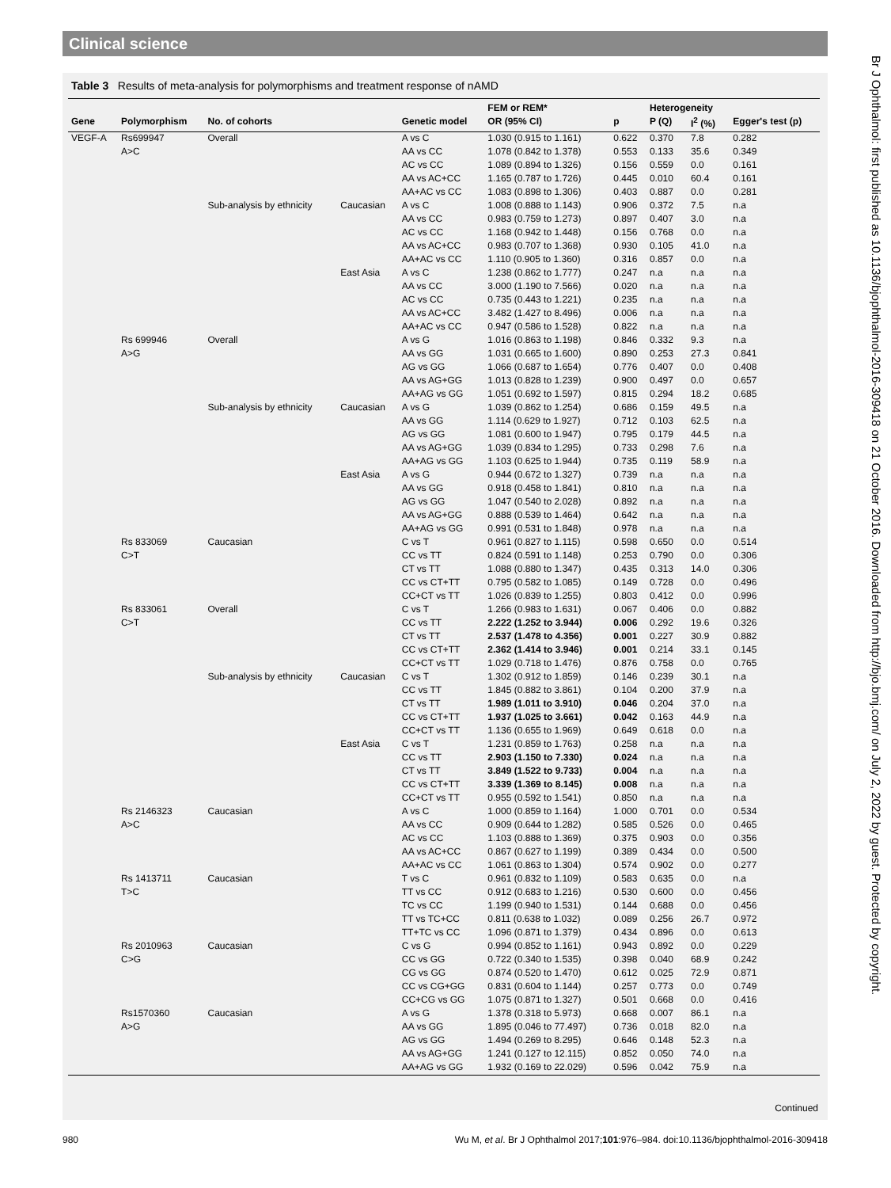Clinical science
Table 3 Results of meta-analysis for polymorphisms and treatment response of nAMD
| | | | | | FEM or REM* | | Heterogeneity | | |
| --- | --- | --- | --- | --- | --- | --- | --- | --- | --- |
| Gene | Polymorphism | No. of cohorts | | Genetic model | OR (95% CI) | p | P (Q) | I<sup>2</sup> (%) | Egger's test (p) |
| VEGF-A | Rs699947 | Overall | | A vs C | 1.030 (0.915 to 1.161) | 0.622 | 0.370 | 7.8 | 0.282 |
| | A>C | | | AA vs CC | 1.078 (0.842 to 1.378) | 0.553 | 0.133 | 35.6 | 0.349 |
| | | | | AC vs CC | 1.089 (0.894 to 1.326) | 0.156 | 0.559 | 0.0 | 0.161 |
| | | | | AA vs AC+CC | 1.165 (0.787 to 1.726) | 0.445 | 0.010 | 60.4 | 0.161 |
| | | | | AA+AC vs CC | 1.083 (0.898 to 1.306) | 0.403 | 0.887 | 0.0 | 0.281 |
| | | Sub-analysis by ethnicity | Caucasian | A vs C | 1.008 (0.888 to 1.143) | 0.906 | 0.372 | 7.5 | n.a |
| | | | | AA vs CC | 0.983 (0.759 to 1.273) | 0.897 | 0.407 | 3.0 | n.a |
| | | | | AC vs CC | 1.168 (0.942 to 1.448) | 0.156 | 0.768 | 0.0 | n.a |
| | | | | AA vs AC+CC | 0.983 (0.707 to 1.368) | 0.930 | 0.105 | 41.0 | n.a |
| | | | | AA+AC vs CC | 1.110 (0.905 to 1.360) | 0.316 | 0.857 | 0.0 | n.a |
| | | | East Asia | A vs C | 1.238 (0.862 to 1.777) | 0.247 | n.a | n.a | n.a |
| | | | | AA vs CC | 3.000 (1.190 to 7.566) | 0.020 | n.a | n.a | n.a |
| | | | | AC vs CC | 0.735 (0.443 to 1.221) | 0.235 | n.a | n.a | n.a |
| | | | | AA vs AC+CC | 3.482 (1.427 to 8.496) | 0.006 | n.a | n.a | n.a |
| | | | | AA+AC vs CC | 0.947 (0.586 to 1.528) | 0.822 | n.a | n.a | n.a |
| | Rs 699946 | Overall | | A vs G | 1.016 (0.863 to 1.198) | 0.846 | 0.332 | 9.3 | n.a |
| | A>G | | | AA vs GG | 1.031 (0.665 to 1.600) | 0.890 | 0.253 | 27.3 | 0.841 |
| | | | | AG vs GG | 1.066 (0.687 to 1.654) | 0.776 | 0.407 | 0.0 | 0.408 |
| | | | | AA vs AG+GG | 1.013 (0.828 to 1.239) | 0.900 | 0.497 | 0.0 | 0.657 |
| | | | | AA+AG vs GG | 1.051 (0.692 to 1.597) | 0.815 | 0.294 | 18.2 | 0.685 |
| | | Sub-analysis by ethnicity | Caucasian | A vs G | 1.039 (0.862 to 1.254) | 0.686 | 0.159 | 49.5 | n.a |
| | | | | AA vs GG | 1.114 (0.629 to 1.927) | 0.712 | 0.103 | 62.5 | n.a |
| | | | | AG vs GG | 1.081 (0.600 to 1.947) | 0.795 | 0.179 | 44.5 | n.a |
| | | | | AA vs AG+GG | 1.039 (0.834 to 1.295) | 0.733 | 0.298 | 7.6 | n.a |
| | | | | AA+AG vs GG | 1.103 (0.625 to 1.944) | 0.735 | 0.119 | 58.9 | n.a |
| | | | East Asia | A vs G | 0.944 (0.672 to 1.327) | 0.739 | n.a | n.a | n.a |
| | | | | AA vs GG | 0.918 (0.458 to 1.841) | 0.810 | n.a | n.a | n.a |
| | | | | AG vs GG | 1.047 (0.540 to 2.028) | 0.892 | n.a | n.a | n.a |
| | | | | AA vs AG+GG | 0.888 (0.539 to 1.464) | 0.642 | n.a | n.a | n.a |
| | | | | AA+AG vs GG | 0.991 (0.531 to 1.848) | 0.978 | n.a | n.a | n.a |
| | Rs 833069 | Caucasian | | C vs T | 0.961 (0.827 to 1.115) | 0.598 | 0.650 | 0.0 | 0.514 |
| | C>T | | | CC vs TT | 0.824 (0.591 to 1.148) | 0.253 | 0.790 | 0.0 | 0.306 |
| | | | | CT vs TT | 1.088 (0.880 to 1.347) | 0.435 | 0.313 | 14.0 | 0.306 |
| | | | | CC vs CT+TT | 0.795 (0.582 to 1.085) | 0.149 | 0.728 | 0.0 | 0.496 |
| | | | | CC+CT vs TT | 1.026 (0.839 to 1.255) | 0.803 | 0.412 | 0.0 | 0.996 |
| | Rs 833061 | Overall | | C vs T | 1.266 (0.983 to 1.631) | 0.067 | 0.406 | 0.0 | 0.882 |
| | C>T | | | CC vs TT | 2.222 (1.252 to 3.944) | 0.006 | 0.292 | 19.6 | 0.326 |
| | | | | CT vs TT | 2.537 (1.478 to 4.356) | 0.001 | 0.227 | 30.9 | 0.882 |
| | | | | CC vs CT+TT | 2.362 (1.414 to 3.946) | 0.001 | 0.214 | 33.1 | 0.145 |
| | | | | CC+CT vs TT | 1.029 (0.718 to 1.476) | 0.876 | 0.758 | 0.0 | 0.765 |
| | | Sub-analysis by ethnicity | Caucasian | C vs T | 1.302 (0.912 to 1.859) | 0.146 | 0.239 | 30.1 | n.a |
| | | | | CC vs TT | 1.845 (0.882 to 3.861) | 0.104 | 0.200 | 37.9 | n.a |
| | | | | CT vs TT | 1.989 (1.011 to 3.910) | 0.046 | 0.204 | 37.0 | n.a |
| | | | | CC vs CT+TT | 1.937 (1.025 to 3.661) | 0.042 | 0.163 | 44.9 | n.a |
| | | | | CC+CT vs TT | 1.136 (0.655 to 1.969) | 0.649 | 0.618 | 0.0 | n.a |
| | | | East Asia | C vs T | 1.231 (0.859 to 1.763) | 0.258 | n.a | n.a | n.a |
| | | | | CC vs TT | 2.903 (1.150 to 7.330) | 0.024 | n.a | n.a | n.a |
| | | | | CT vs TT | 3.849 (1.522 to 9.733) | 0.004 | n.a | n.a | n.a |
| | | | | CC vs CT+TT | 3.339 (1.369 to 8.145) | 0.008 | n.a | n.a | n.a |
| | | | | CC+CT vs TT | 0.955 (0.592 to 1.541) | 0.850 | n.a | n.a | n.a |
| | Rs 2146323 | Caucasian | | A vs C | 1.000 (0.859 to 1.164) | 1.000 | 0.701 | 0.0 | 0.534 |
| | A>C | | | AA vs CC | 0.909 (0.644 to 1.282) | 0.585 | 0.526 | 0.0 | 0.465 |
| | | | | AC vs CC | 1.103 (0.888 to 1.369) | 0.375 | 0.903 | 0.0 | 0.356 |
| | | | | AA vs AC+CC | 0.867 (0.627 to 1.199) | 0.389 | 0.434 | 0.0 | 0.500 |
| | | | | AA+AC vs CC | 1.061 (0.863 to 1.304) | 0.574 | 0.902 | 0.0 | 0.277 |
| | Rs 1413711 | Caucasian | | T vs C | 0.961 (0.832 to 1.109) | 0.583 | 0.635 | 0.0 | n.a |
| | T>C | | | TT vs CC | 0.912 (0.683 to 1.216) | 0.530 | 0.600 | 0.0 | 0.456 |
| | | | | TC vs CC | 1.199 (0.940 to 1.531) | 0.144 | 0.688 | 0.0 | 0.456 |
| | | | | TT vs TC+CC | 0.811 (0.638 to 1.032) | 0.089 | 0.256 | 26.7 | 0.972 |
| | | | | TT+TC vs CC | 1.096 (0.871 to 1.379) | 0.434 | 0.896 | 0.0 | 0.613 |
| | Rs 2010963 | Caucasian | | C vs G | 0.994 (0.852 to 1.161) | 0.943 | 0.892 | 0.0 | 0.229 |
| | C>G | | | CC vs GG | 0.722 (0.340 to 1.535) | 0.398 | 0.040 | 68.9 | 0.242 |
| | | | | CG vs GG | 0.874 (0.520 to 1.470) | 0.612 | 0.025 | 72.9 | 0.871 |
| | | | | CC vs CG+GG | 0.831 (0.604 to 1.144) | 0.257 | 0.773 | 0.0 | 0.749 |
| | | | | CC+CG vs GG | 1.075 (0.871 to 1.327) | 0.501 | 0.668 | 0.0 | 0.416 |
| | Rs1570360 | Caucasian | | A vs G | 1.378 (0.318 to 5.973) | 0.668 | 0.007 | 86.1 | n.a |
| | A>G | | | AA vs GG | 1.895 (0.046 to 77.497) | 0.736 | 0.018 | 82.0 | n.a |
| | | | | AG vs GG | 1.494 (0.269 to 8.295) | 0.646 | 0.148 | 52.3 | n.a |
| | | | | AA vs AG+GG | 1.241 (0.127 to 12.115) | 0.852 | 0.050 | 74.0 | n.a |
| | | | | AA+AG vs GG | 1.932 (0.169 to 22.029) | 0.596 | 0.042 | 75.9 | n.a |
Continued
980 Wu M, et al. Br J Ophthalmol 2017;101:976–984. doi:10.1136/bjophthalmol-2016-309418
Br J Ophthalmol: first published as 10.1136/bjophthalmol-2016-309418 on 21 October 2016. Downloaded from http://bjo.bmj.com/ on July 2, 2022 by guest. Protected by copyright.